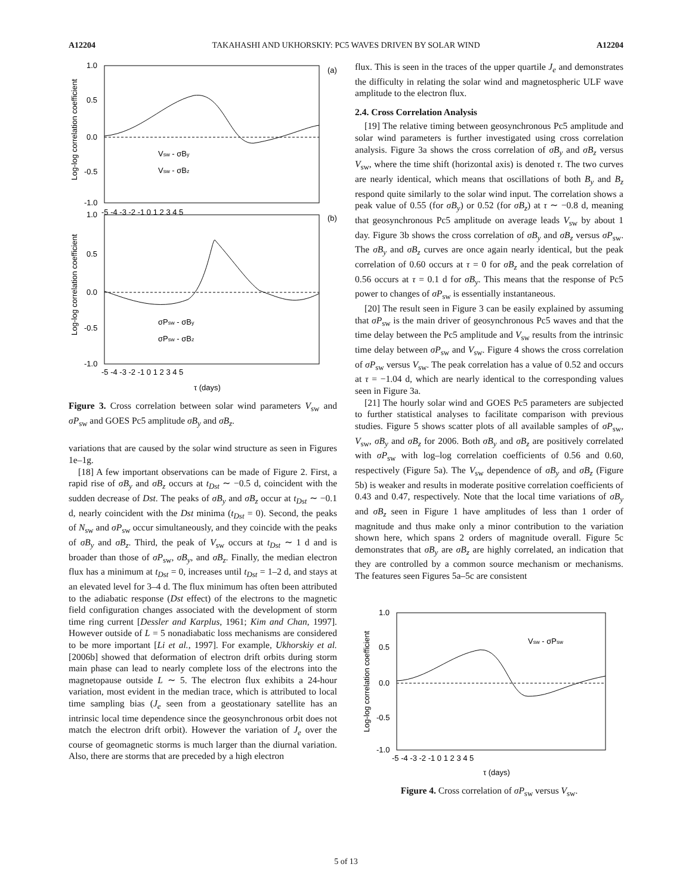A12204 TAKAHASHI AND UKHORSKIY: PC5 WAVES DRIVEN BY SOLAR WIND A12204
1.0
0.5
0.0
-0.5
-1.0
-5 -4 -3 -2 -1 0 1 2 3 4 5
1.0
0.5
0.0
-0.5
-1.0
-5 -4 -3 -2 -1 0 1 2 3 4 5
(a)
(b)
Vsw - σBy
Vsw - σBz
σPsw - σBy
σPsw - σBz
τ (days)
Log-log correlation coefficient
Log-log correlation coefficient
Figure 3. Cross correlation between solar wind parameters V<sub>sw</sub> and σP<sub>sw</sub> and GOES Pc5 amplitude σB<sub>y</sub> and σB<sub>z</sub>.
variations that are caused by the solar wind structure as seen in Figures 1e–1g.
[18] A few important observations can be made of Figure 2. First, a rapid rise of σB<sub>y</sub> and σB<sub>z</sub> occurs at t<sub>Dst</sub> ∼ −0.5 d, coincident with the sudden decrease of Dst. The peaks of σB<sub>y</sub> and σB<sub>z</sub> occur at t<sub>Dst</sub> ∼ −0.1 d, nearly coincident with the Dst minima (t<sub>Dst</sub> = 0). Second, the peaks of N<sub>sw</sub> and σP<sub>sw</sub> occur simultaneously, and they coincide with the peaks of σB<sub>y</sub> and σB<sub>z</sub>. Third, the peak of V<sub>sw</sub> occurs at t<sub>Dst</sub> ∼ 1 d and is broader than those of σP<sub>sw</sub>, σB<sub>y</sub>, and σB<sub>z</sub>. Finally, the median electron flux has a minimum at t<sub>Dst</sub> = 0, increases until t<sub>Dst</sub> = 1–2 d, and stays at an elevated level for 3–4 d. The flux minimum has often been attributed to the adiabatic response (Dst effect) of the electrons to the magnetic field configuration changes associated with the development of storm time ring current [Dessler and Karplus, 1961; Kim and Chan, 1997]. However outside of L = 5 nonadiabatic loss mechanisms are considered to be more important [Li et al., 1997]. For example, Ukhorskiy et al. [2006b] showed that deformation of electron drift orbits during storm main phase can lead to nearly complete loss of the electrons into the magnetopause outside L ∼ 5. The electron flux exhibits a 24-hour variation, most evident in the median trace, which is attributed to local time sampling bias (J<sub>e</sub> seen from a geostationary satellite has an intrinsic local time dependence since the geosynchronous orbit does not match the electron drift orbit). However the variation of J<sub>e</sub> over the course of geomagnetic storms is much larger than the diurnal variation. Also, there are storms that are preceded by a high electron
flux. This is seen in the traces of the upper quartile J<sub>e</sub> and demonstrates the difficulty in relating the solar wind and magnetospheric ULF wave amplitude to the electron flux.
2.4. Cross Correlation Analysis
[19] The relative timing between geosynchronous Pc5 amplitude and solar wind parameters is further investigated using cross correlation analysis. Figure 3a shows the cross correlation of σB<sub>y</sub> and σB<sub>z</sub> versus V<sub>sw</sub>, where the time shift (horizontal axis) is denoted τ. The two curves are nearly identical, which means that oscillations of both B<sub>y</sub> and B<sub>z</sub> respond quite similarly to the solar wind input. The correlation shows a peak value of 0.55 (for σB<sub>y</sub>) or 0.52 (for σB<sub>z</sub>) at τ ∼ −0.8 d, meaning that geosynchronous Pc5 amplitude on average leads V<sub>sw</sub> by about 1 day. Figure 3b shows the cross correlation of σB<sub>y</sub> and σB<sub>z</sub> versus σP<sub>sw</sub>. The σB<sub>y</sub> and σB<sub>z</sub> curves are once again nearly identical, but the peak correlation of 0.60 occurs at τ = 0 for σB<sub>z</sub> and the peak correlation of 0.56 occurs at τ = 0.1 d for σB<sub>y</sub>. This means that the response of Pc5 power to changes of σP<sub>sw</sub> is essentially instantaneous.
[20] The result seen in Figure 3 can be easily explained by assuming that σP<sub>sw</sub> is the main driver of geosynchronous Pc5 waves and that the time delay between the Pc5 amplitude and V<sub>sw</sub> results from the intrinsic time delay between σP<sub>sw</sub> and V<sub>sw</sub>. Figure 4 shows the cross correlation of σP<sub>sw</sub> versus V<sub>sw</sub>. The peak correlation has a value of 0.52 and occurs at τ = −1.04 d, which are nearly identical to the corresponding values seen in Figure 3a.
[21] The hourly solar wind and GOES Pc5 parameters are subjected to further statistical analyses to facilitate comparison with previous studies. Figure 5 shows scatter plots of all available samples of σP<sub>sw</sub>, V<sub>sw</sub>, σB<sub>y</sub> and σB<sub>z</sub> for 2006. Both σB<sub>y</sub> and σB<sub>z</sub> are positively correlated with σP<sub>sw</sub> with log–log correlation coefficients of 0.56 and 0.60, respectively (Figure 5a). The V<sub>sw</sub> dependence of σB<sub>y</sub> and σB<sub>z</sub> (Figure 5b) is weaker and results in moderate positive correlation coefficients of 0.43 and 0.47, respectively. Note that the local time variations of σB<sub>y</sub> and σB<sub>z</sub> seen in Figure 1 have amplitudes of less than 1 order of magnitude and thus make only a minor contribution to the variation shown here, which spans 2 orders of magnitude overall. Figure 5c demonstrates that σB<sub>y</sub> are σB<sub>z</sub> are highly correlated, an indication that they are controlled by a common source mechanism or mechanisms. The features seen Figures 5a–5c are consistent
1.0
0.5
0.0
-0.5
-1.0
-5 -4 -3 -2 -1 0 1 2 3 4 5
Vsw - σPsw
τ (days)
Log-log correlation coefficient
Figure 4. Cross correlation of σP<sub>sw</sub> versus V<sub>sw</sub>.
5 of 13